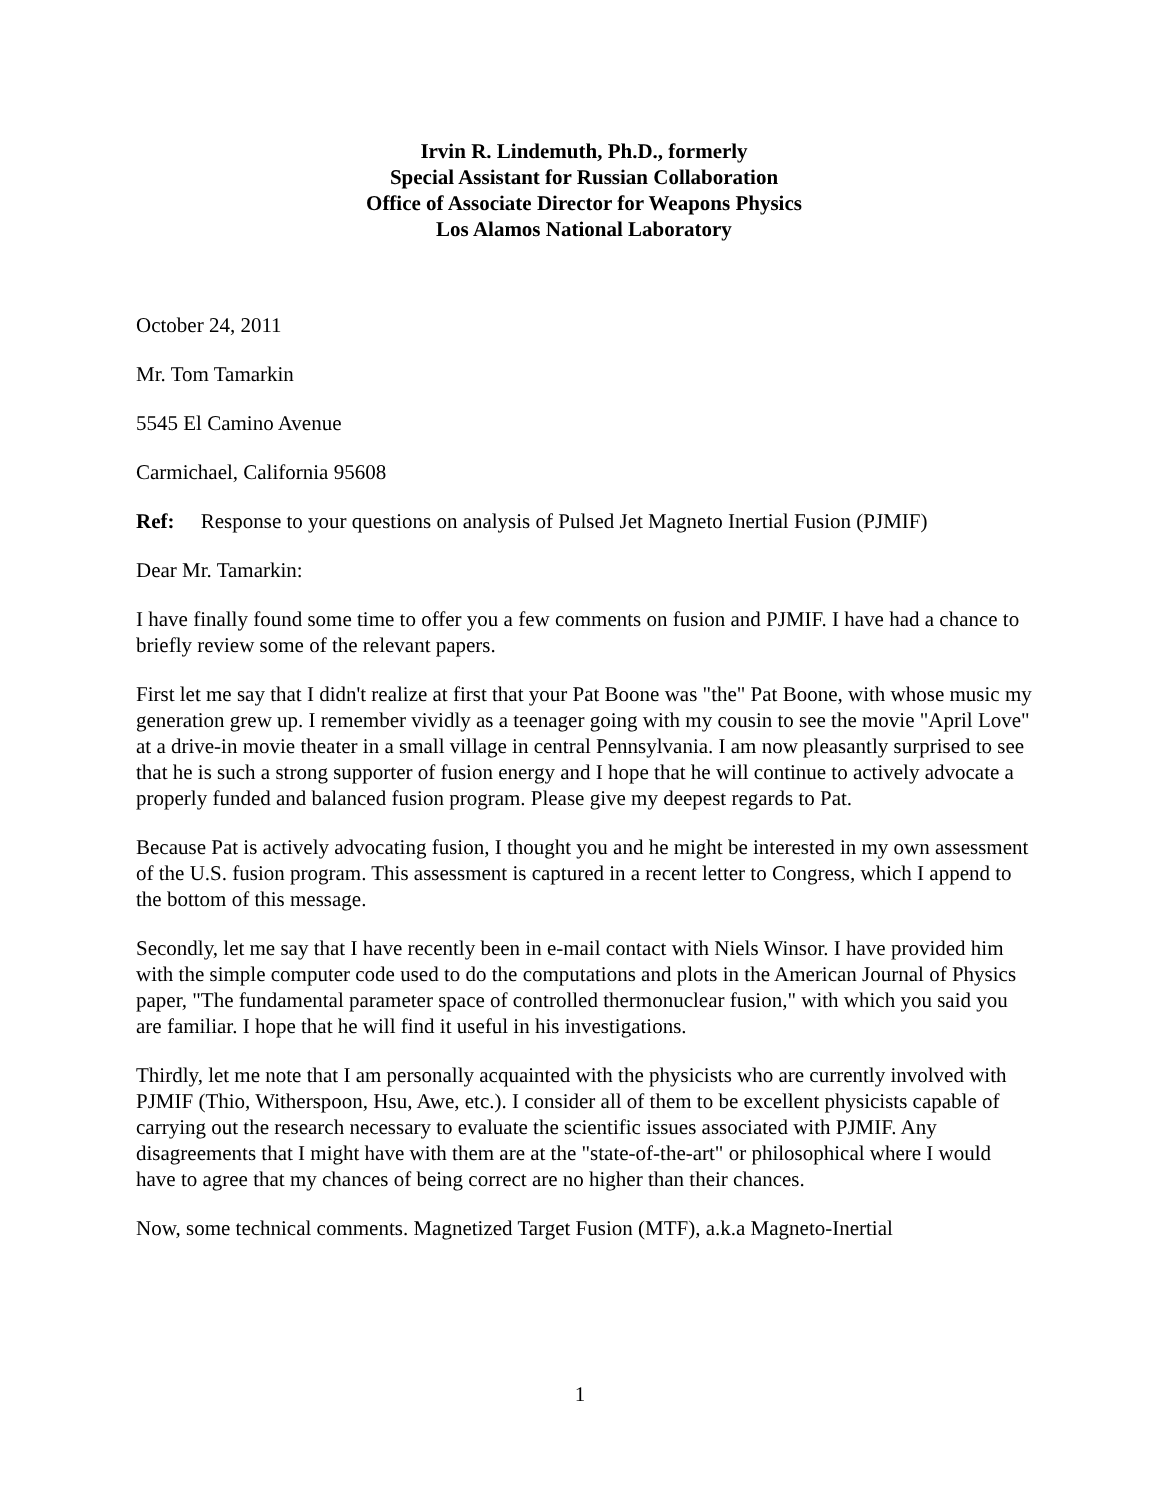Irvin R. Lindemuth, Ph.D., formerly
Special Assistant for Russian Collaboration
Office of Associate Director for Weapons Physics
Los Alamos National Laboratory
October 24, 2011
Mr. Tom Tamarkin
5545 El Camino Avenue
Carmichael, California 95608
Ref: Response to your questions on analysis of Pulsed Jet Magneto Inertial Fusion (PJMIF)
Dear Mr. Tamarkin:
I have finally found some time to offer you a few comments on fusion and PJMIF. I have had a chance to briefly review some of the relevant papers.
First let me say that I didn't realize at first that your Pat Boone was "the" Pat Boone, with whose music my generation grew up. I remember vividly as a teenager going with my cousin to see the movie "April Love" at a drive-in movie theater in a small village in central Pennsylvania. I am now pleasantly surprised to see that he is such a strong supporter of fusion energy and I hope that he will continue to actively advocate a properly funded and balanced fusion program. Please give my deepest regards to Pat.
Because Pat is actively advocating fusion, I thought you and he might be interested in my own assessment of the U.S. fusion program. This assessment is captured in a recent letter to Congress, which I append to the bottom of this message.
Secondly, let me say that I have recently been in e-mail contact with Niels Winsor. I have provided him with the simple computer code used to do the computations and plots in the American Journal of Physics paper, "The fundamental parameter space of controlled thermonuclear fusion," with which you said you are familiar. I hope that he will find it useful in his investigations.
Thirdly, let me note that I am personally acquainted with the physicists who are currently involved with PJMIF (Thio, Witherspoon, Hsu, Awe, etc.). I consider all of them to be excellent physicists capable of carrying out the research necessary to evaluate the scientific issues associated with PJMIF. Any disagreements that I might have with them are at the "state-of-the-art" or philosophical where I would have to agree that my chances of being correct are no higher than their chances.
Now, some technical comments. Magnetized Target Fusion (MTF), a.k.a Magneto-Inertial
1